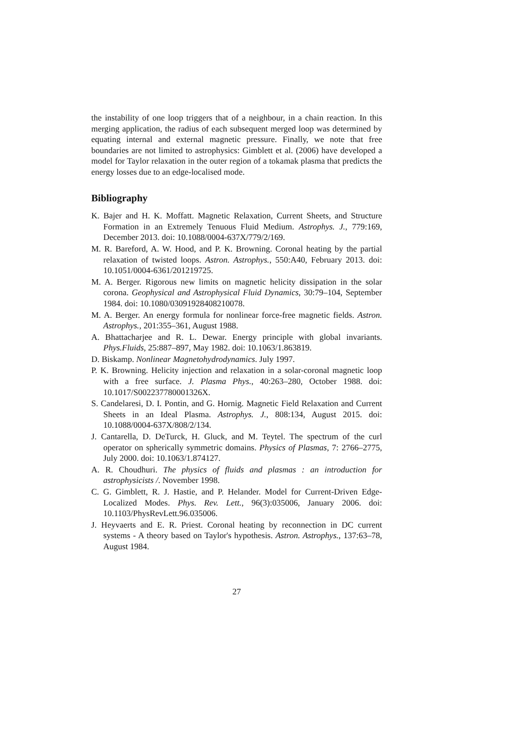the instability of one loop triggers that of a neighbour, in a chain reaction. In this merging application, the radius of each subsequent merged loop was determined by equating internal and external magnetic pressure. Finally, we note that free boundaries are not limited to astrophysics: Gimblett et al. (2006) have developed a model for Taylor relaxation in the outer region of a tokamak plasma that predicts the energy losses due to an edge-localised mode.
Bibliography
K. Bajer and H. K. Moffatt. Magnetic Relaxation, Current Sheets, and Structure Formation in an Extremely Tenuous Fluid Medium. Astrophys. J., 779:169, December 2013. doi: 10.1088/0004-637X/779/2/169.
M. R. Bareford, A. W. Hood, and P. K. Browning. Coronal heating by the partial relaxation of twisted loops. Astron. Astrophys., 550:A40, February 2013. doi: 10.1051/0004-6361/201219725.
M. A. Berger. Rigorous new limits on magnetic helicity dissipation in the solar corona. Geophysical and Astrophysical Fluid Dynamics, 30:79–104, September 1984. doi: 10.1080/03091928408210078.
M. A. Berger. An energy formula for nonlinear force-free magnetic fields. Astron. Astrophys., 201:355–361, August 1988.
A. Bhattacharjee and R. L. Dewar. Energy principle with global invariants. Phys.Fluids, 25:887–897, May 1982. doi: 10.1063/1.863819.
D. Biskamp. Nonlinear Magnetohydrodynamics. July 1997.
P. K. Browning. Helicity injection and relaxation in a solar-coronal magnetic loop with a free surface. J. Plasma Phys., 40:263–280, October 1988. doi: 10.1017/S002237780001326X.
S. Candelaresi, D. I. Pontin, and G. Hornig. Magnetic Field Relaxation and Current Sheets in an Ideal Plasma. Astrophys. J., 808:134, August 2015. doi: 10.1088/0004-637X/808/2/134.
J. Cantarella, D. DeTurck, H. Gluck, and M. Teytel. The spectrum of the curl operator on spherically symmetric domains. Physics of Plasmas, 7: 2766–2775, July 2000. doi: 10.1063/1.874127.
A. R. Choudhuri. The physics of fluids and plasmas : an introduction for astrophysicists /. November 1998.
C. G. Gimblett, R. J. Hastie, and P. Helander. Model for Current-Driven Edge-Localized Modes. Phys. Rev. Lett., 96(3):035006, January 2006. doi: 10.1103/PhysRevLett.96.035006.
J. Heyvaerts and E. R. Priest. Coronal heating by reconnection in DC current systems - A theory based on Taylor's hypothesis. Astron. Astrophys., 137:63–78, August 1984.
27